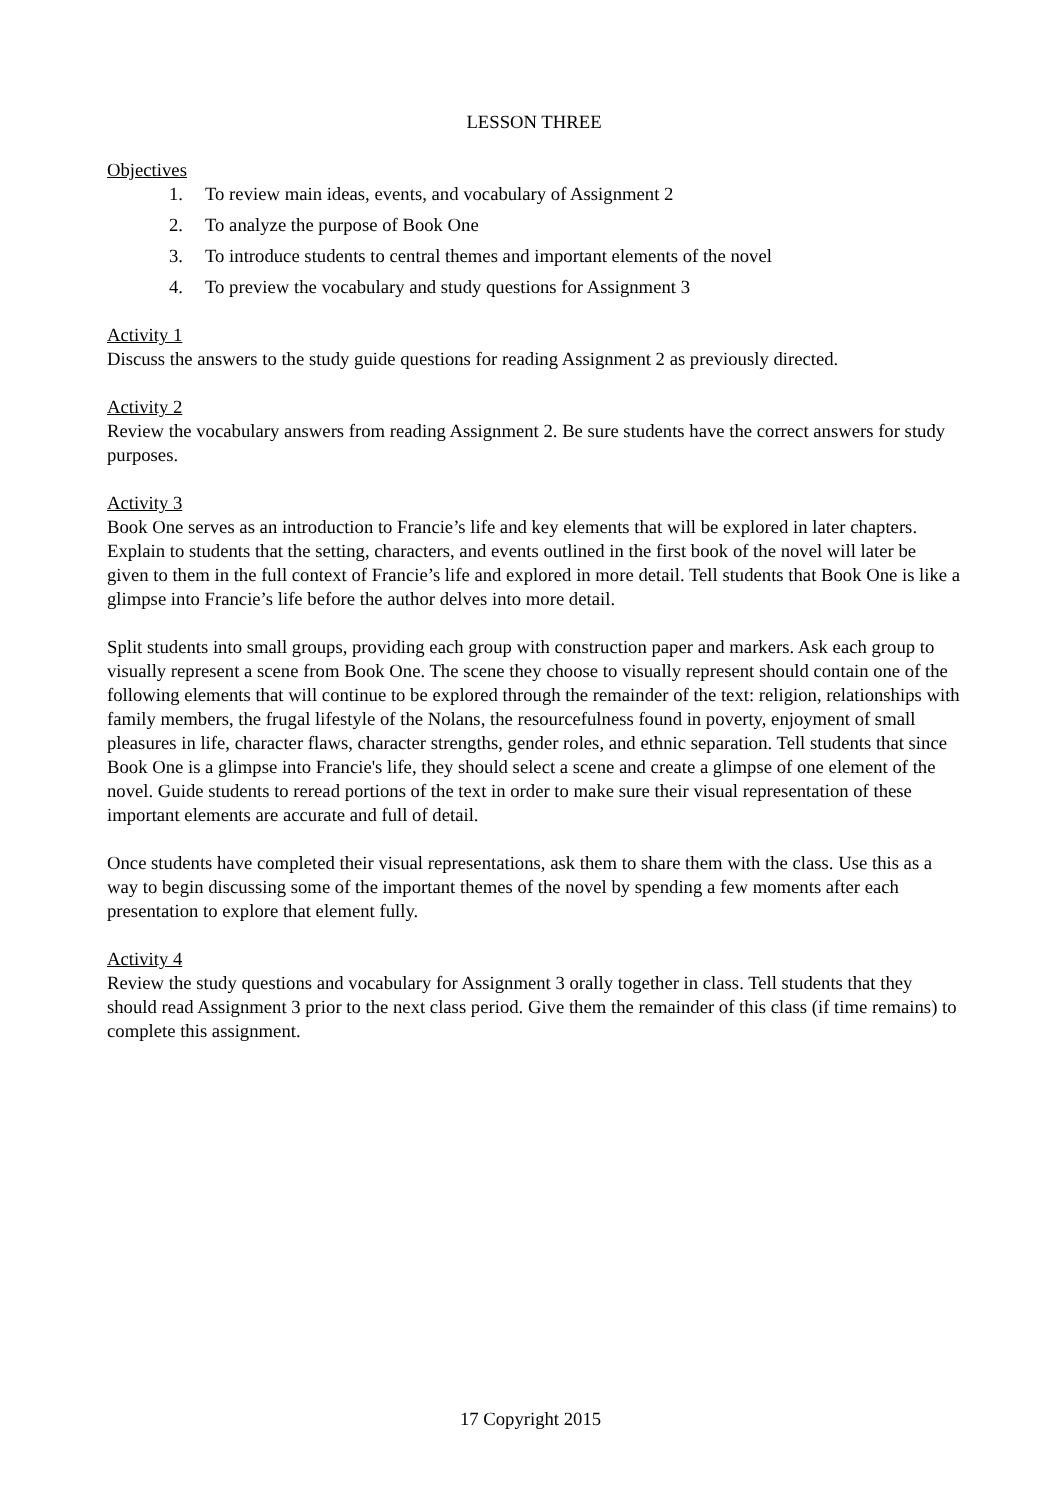LESSON THREE
Objectives
1. To review main ideas, events, and vocabulary of Assignment 2
2. To analyze the purpose of Book One
3. To introduce students to central themes and important elements of the novel
4. To preview the vocabulary and study questions for Assignment 3
Activity 1
Discuss the answers to the study guide questions for reading Assignment 2 as previously directed.
Activity 2
Review the vocabulary answers from reading Assignment 2. Be sure students have the correct answers for study purposes.
Activity 3
Book One serves as an introduction to Francie’s life and key elements that will be explored in later chapters. Explain to students that the setting, characters, and events outlined in the first book of the novel will later be given to them in the full context of Francie’s life and explored in more detail. Tell students that Book One is like a glimpse into Francie’s life before the author delves into more detail.
Split students into small groups, providing each group with construction paper and markers. Ask each group to visually represent a scene from Book One. The scene they choose to visually represent should contain one of the following elements that will continue to be explored through the remainder of the text: religion, relationships with family members, the frugal lifestyle of the Nolans, the resourcefulness found in poverty, enjoyment of small pleasures in life, character flaws, character strengths, gender roles, and ethnic separation. Tell students that since Book One is a glimpse into Francie's life, they should select a scene and create a glimpse of one element of the novel. Guide students to reread portions of the text in order to make sure their visual representation of these important elements are accurate and full of detail.
Once students have completed their visual representations, ask them to share them with the class. Use this as a way to begin discussing some of the important themes of the novel by spending a few moments after each presentation to explore that element fully.
Activity 4
Review the study questions and vocabulary for Assignment 3 orally together in class. Tell students that they should read Assignment 3 prior to the next class period. Give them the remainder of this class (if time remains) to complete this assignment.
17 Copyright 2015